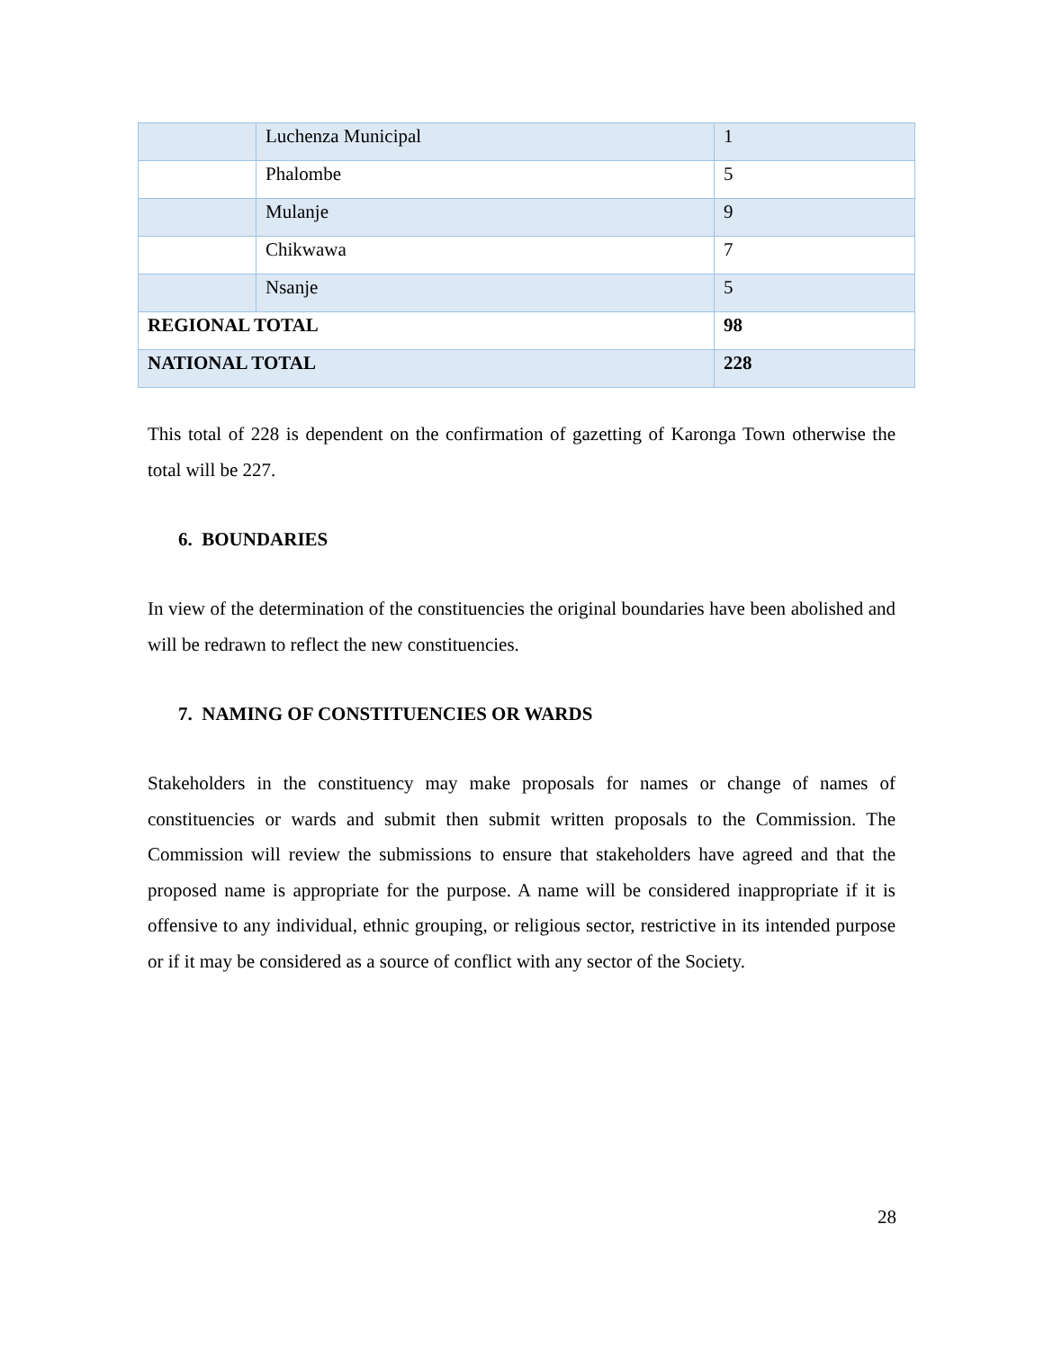| | Luchenza Municipal | 1 |
| | Phalombe | 5 |
| | Mulanje | 9 |
| | Chikwawa | 7 |
| | Nsanje | 5 |
| REGIONAL TOTAL | | 98 |
| NATIONAL TOTAL | | 228 |
This total of 228 is dependent on the confirmation of gazetting of Karonga Town otherwise the total will be 227.
6. BOUNDARIES
In view of the determination of the constituencies the original boundaries have been abolished and will be redrawn to reflect the new constituencies.
7. NAMING OF CONSTITUENCIES OR WARDS
Stakeholders in the constituency may make proposals for names or change of names of constituencies or wards and submit then submit written proposals to the Commission. The Commission will review the submissions to ensure that stakeholders have agreed and that the proposed name is appropriate for the purpose. A name will be considered inappropriate if it is offensive to any individual, ethnic grouping, or religious sector, restrictive in its intended purpose or if it may be considered as a source of conflict with any sector of the Society.
28